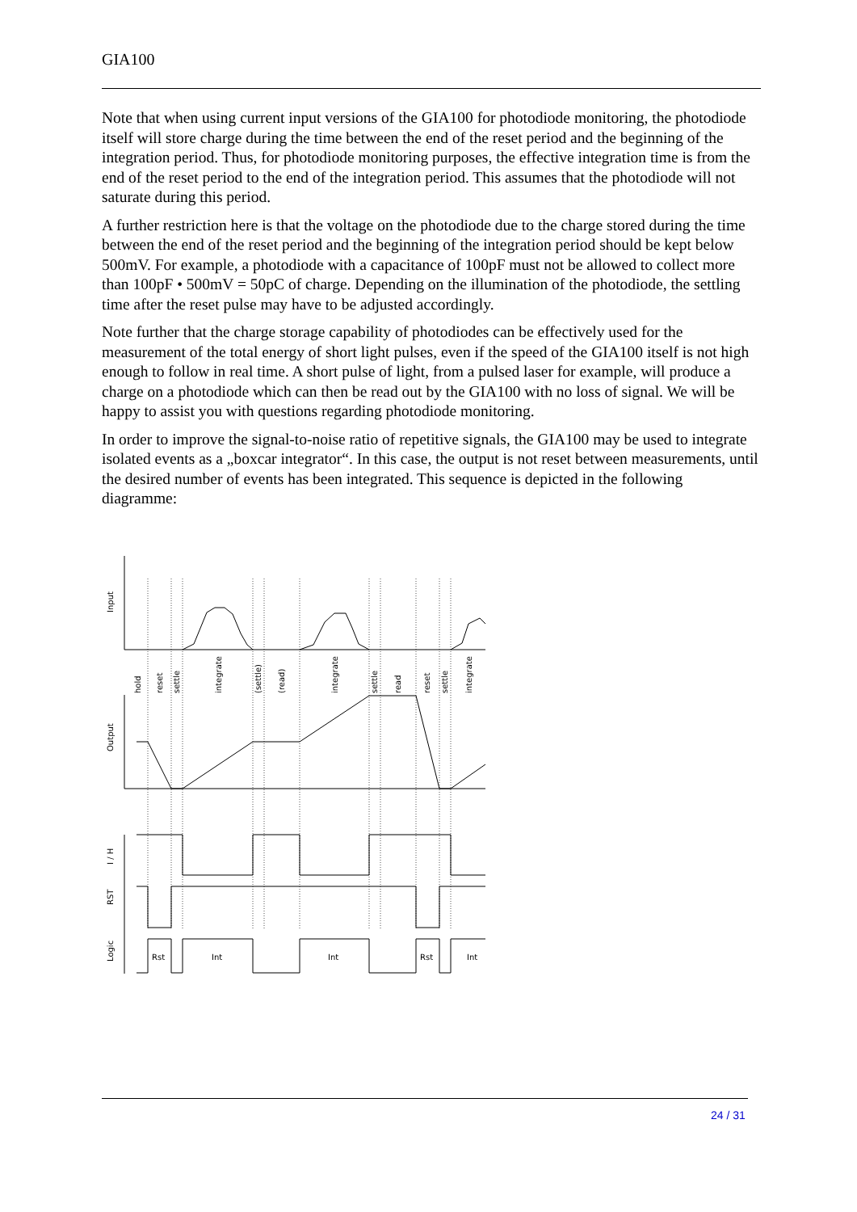GIA100
Note that when using current input versions of the GIA100 for photodiode monitoring, the photodiode itself will store charge during the time between the end of the reset period and the beginning of the integration period. Thus, for photodiode monitoring purposes, the effective integration time is from the end of the reset period to the end of the integration period. This assumes that the photodiode will not saturate during this period.
A further restriction here is that the voltage on the photodiode due to the charge stored during the time between the end of the reset period and the beginning of the integration period should be kept below 500mV. For example, a photodiode with a capacitance of 100pF must not be allowed to collect more than 100pF • 500mV = 50pC of charge. Depending on the illumination of the photodiode, the settling time after the reset pulse may have to be adjusted accordingly.
Note further that the charge storage capability of photodiodes can be effectively used for the measurement of the total energy of short light pulses, even if the speed of the GIA100 itself is not high enough to follow in real time. A short pulse of light, from a pulsed laser for example, will produce a charge on a photodiode which can then be read out by the GIA100 with no loss of signal. We will be happy to assist you with questions regarding photodiode monitoring.
In order to improve the signal-to-noise ratio of repetitive signals, the GIA100 may be used to integrate isolated events as a „boxcar integrator“. In this case, the output is not reset between measurements, until the desired number of events has been integrated. This sequence is depicted in the following diagramme:
Input
Output
I / H
RST
Logic
hold
reset
settle
integrate
(settle)
(read)
integrate
settle
read
reset
settle
integrate
Rst
Int
Int
Rst
Int
24 / 31